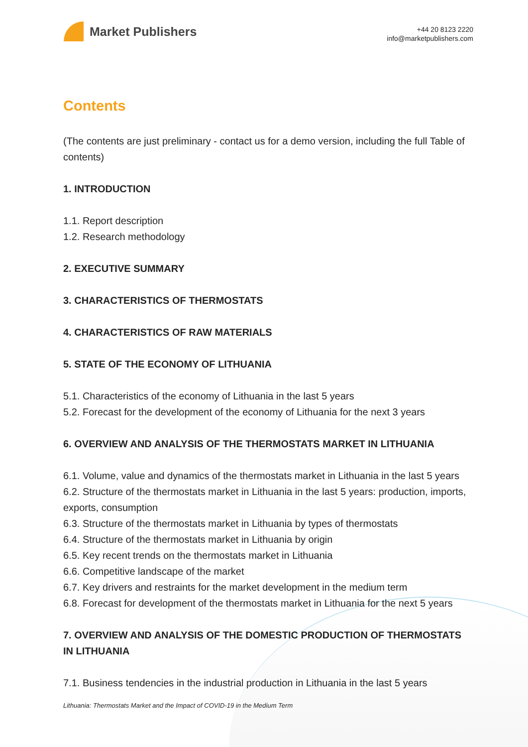Market Publishers
+44 20 8123 2220
info@marketpublishers.com
Contents
(The contents are just preliminary - contact us for a demo version, including the full Table of contents)
1. INTRODUCTION
1.1. Report description
1.2. Research methodology
2. EXECUTIVE SUMMARY
3. CHARACTERISTICS OF THERMOSTATS
4. CHARACTERISTICS OF RAW MATERIALS
5. STATE OF THE ECONOMY OF LITHUANIA
5.1. Characteristics of the economy of Lithuania in the last 5 years
5.2. Forecast for the development of the economy of Lithuania for the next 3 years
6. OVERVIEW AND ANALYSIS OF THE THERMOSTATS MARKET IN LITHUANIA
6.1. Volume, value and dynamics of the thermostats market in Lithuania in the last 5 years
6.2. Structure of the thermostats market in Lithuania in the last 5 years: production, imports, exports, consumption
6.3. Structure of the thermostats market in Lithuania by types of thermostats
6.4. Structure of the thermostats market in Lithuania by origin
6.5. Key recent trends on the thermostats market in Lithuania
6.6. Competitive landscape of the market
6.7. Key drivers and restraints for the market development in the medium term
6.8. Forecast for development of the thermostats market in Lithuania for the next 5 years
7. OVERVIEW AND ANALYSIS OF THE DOMESTIC PRODUCTION OF THERMOSTATS IN LITHUANIA
7.1. Business tendencies in the industrial production in Lithuania in the last 5 years
Lithuania: Thermostats Market and the Impact of COVID-19 in the Medium Term